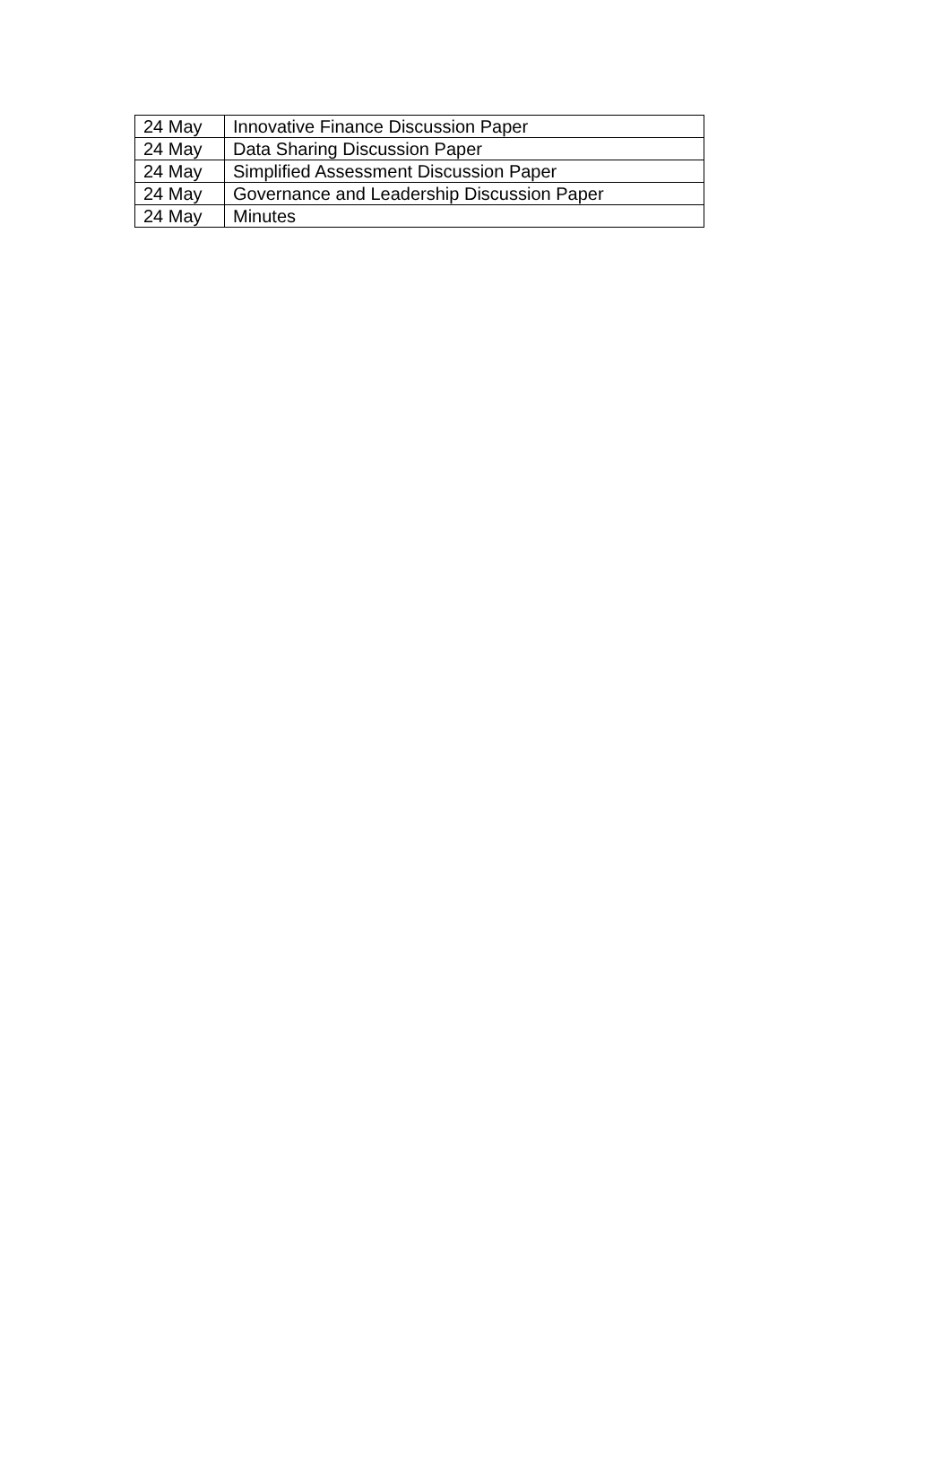| 24 May | Innovative Finance Discussion Paper |
| 24 May | Data Sharing Discussion Paper |
| 24 May | Simplified Assessment Discussion Paper |
| 24 May | Governance and Leadership Discussion Paper |
| 24 May | Minutes |